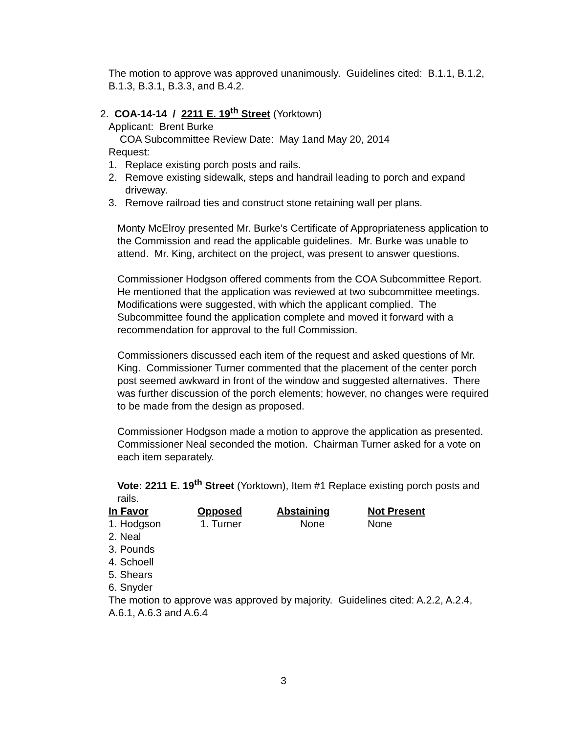The motion to approve was approved unanimously. Guidelines cited: B.1.1, B.1.2, B.1.3, B.3.1, B.3.3, and B.4.2.
2. COA-14-14 / 2211 E. 19<sup>th</sup> Street (Yorktown)
Applicant: Brent Burke
COA Subcommittee Review Date: May 1and May 20, 2014
Request:
1. Replace existing porch posts and rails.
2. Remove existing sidewalk, steps and handrail leading to porch and expand driveway.
3. Remove railroad ties and construct stone retaining wall per plans.
Monty McElroy presented Mr. Burke’s Certificate of Appropriateness application to the Commission and read the applicable guidelines. Mr. Burke was unable to attend. Mr. King, architect on the project, was present to answer questions.
Commissioner Hodgson offered comments from the COA Subcommittee Report. He mentioned that the application was reviewed at two subcommittee meetings. Modifications were suggested, with which the applicant complied. The Subcommittee found the application complete and moved it forward with a recommendation for approval to the full Commission.
Commissioners discussed each item of the request and asked questions of Mr. King. Commissioner Turner commented that the placement of the center porch post seemed awkward in front of the window and suggested alternatives. There was further discussion of the porch elements; however, no changes were required to be made from the design as proposed.
Commissioner Hodgson made a motion to approve the application as presented. Commissioner Neal seconded the motion. Chairman Turner asked for a vote on each item separately.
Vote: 2211 E. 19<sup>th</sup> Street (Yorktown), Item #1 Replace existing porch posts and rails.
| In Favor | Opposed | Abstaining | Not Present |
| --- | --- | --- | --- |
| 1. Hodgson | 1. Turner | None | None |
| 2. Neal | | | |
| 3. Pounds | | | |
| 4. Schoell | | | |
| 5. Shears | | | |
| 6. Snyder | | | |
The motion to approve was approved by majority. Guidelines cited: A.2.2, A.2.4, A.6.1, A.6.3 and A.6.4
3